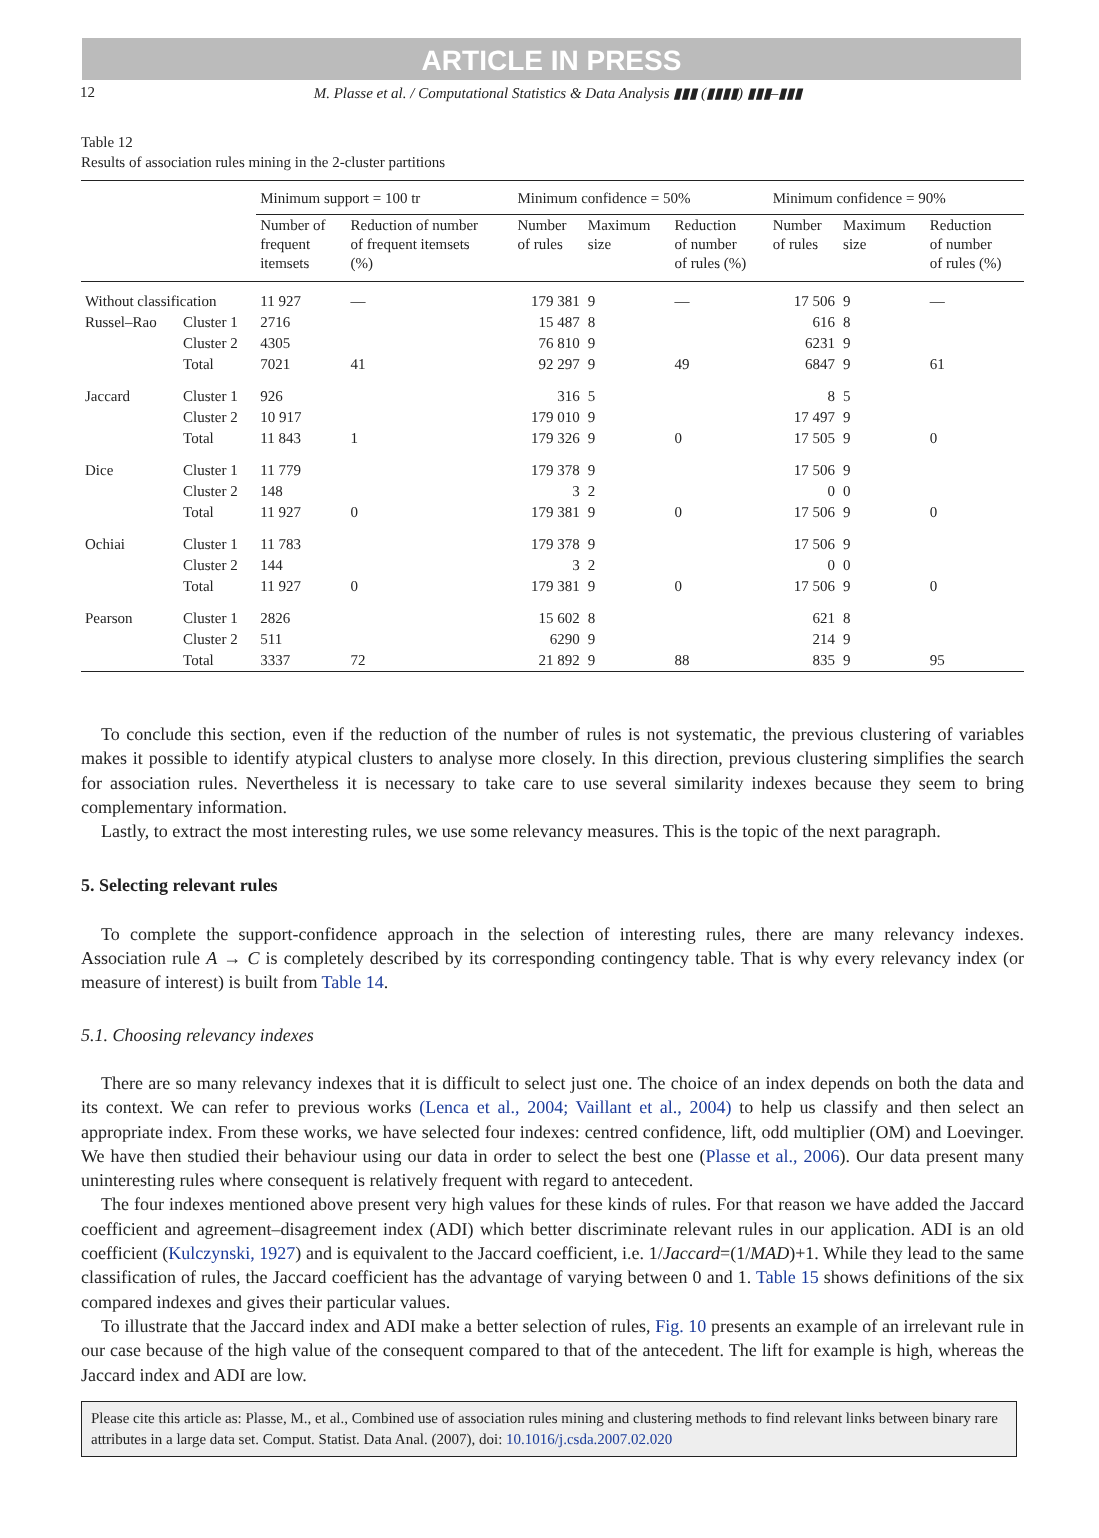ARTICLE IN PRESS
12 M. Plasse et al. / Computational Statistics & Data Analysis ▮▮▮ (▮▮▮▮) ▮▮▮–▮▮▮
Table 12
Results of association rules mining in the 2-cluster partitions
| | | Minimum support = 100 tr | | Minimum confidence = 50% | | | Minimum confidence = 90% | | |
| --- | --- | --- | --- | --- | --- | --- | --- | --- | --- |
| | | Number of frequent itemsets | Reduction of number of frequent itemsets (%) | Number of rules | Maximum size | Reduction of number of rules (%) | Number of rules | Maximum size | Reduction of number of rules (%) |
| Without classification | | 11 927 | — | 179 381 | 9 | — | 17 506 | 9 | — |
| Russel–Rao | Cluster 1 | 2716 | | 15 487 | 8 | | 616 | 8 | |
| | Cluster 2 | 4305 | | 76 810 | 9 | | 6231 | 9 | |
| | Total | 7021 | 41 | 92 297 | 9 | 49 | 6847 | 9 | 61 |
| Jaccard | Cluster 1 | 926 | | 316 | 5 | | 8 | 5 | |
| | Cluster 2 | 10 917 | | 179 010 | 9 | | 17 497 | 9 | |
| | Total | 11 843 | 1 | 179 326 | 9 | 0 | 17 505 | 9 | 0 |
| Dice | Cluster 1 | 11 779 | | 179 378 | 9 | | 17 506 | 9 | |
| | Cluster 2 | 148 | | 3 | 2 | | 0 | 0 | |
| | Total | 11 927 | 0 | 179 381 | 9 | 0 | 17 506 | 9 | 0 |
| Ochiai | Cluster 1 | 11 783 | | 179 378 | 9 | | 17 506 | 9 | |
| | Cluster 2 | 144 | | 3 | 2 | | 0 | 0 | |
| | Total | 11 927 | 0 | 179 381 | 9 | 0 | 17 506 | 9 | 0 |
| Pearson | Cluster 1 | 2826 | | 15 602 | 8 | | 621 | 8 | |
| | Cluster 2 | 511 | | 6290 | 9 | | 214 | 9 | |
| | Total | 3337 | 72 | 21 892 | 9 | 88 | 835 | 9 | 95 |
To conclude this section, even if the reduction of the number of rules is not systematic, the previous clustering of variables makes it possible to identify atypical clusters to analyse more closely. In this direction, previous clustering simplifies the search for association rules. Nevertheless it is necessary to take care to use several similarity indexes because they seem to bring complementary information.
Lastly, to extract the most interesting rules, we use some relevancy measures. This is the topic of the next paragraph.
5. Selecting relevant rules
To complete the support-confidence approach in the selection of interesting rules, there are many relevancy indexes. Association rule A → C is completely described by its corresponding contingency table. That is why every relevancy index (or measure of interest) is built from Table 14.
5.1. Choosing relevancy indexes
There are so many relevancy indexes that it is difficult to select just one. The choice of an index depends on both the data and its context. We can refer to previous works (Lenca et al., 2004; Vaillant et al., 2004) to help us classify and then select an appropriate index. From these works, we have selected four indexes: centred confidence, lift, odd multiplier (OM) and Loevinger. We have then studied their behaviour using our data in order to select the best one (Plasse et al., 2006). Our data present many uninteresting rules where consequent is relatively frequent with regard to antecedent.
The four indexes mentioned above present very high values for these kinds of rules. For that reason we have added the Jaccard coefficient and agreement–disagreement index (ADI) which better discriminate relevant rules in our application. ADI is an old coefficient (Kulczynski, 1927) and is equivalent to the Jaccard coefficient, i.e. 1/Jaccard=(1/MAD)+1. While they lead to the same classification of rules, the Jaccard coefficient has the advantage of varying between 0 and 1. Table 15 shows definitions of the six compared indexes and gives their particular values.
To illustrate that the Jaccard index and ADI make a better selection of rules, Fig. 10 presents an example of an irrelevant rule in our case because of the high value of the consequent compared to that of the antecedent. The lift for example is high, whereas the Jaccard index and ADI are low.
Please cite this article as: Plasse, M., et al., Combined use of association rules mining and clustering methods to find relevant links between binary rare attributes in a large data set. Comput. Statist. Data Anal. (2007), doi: 10.1016/j.csda.2007.02.020